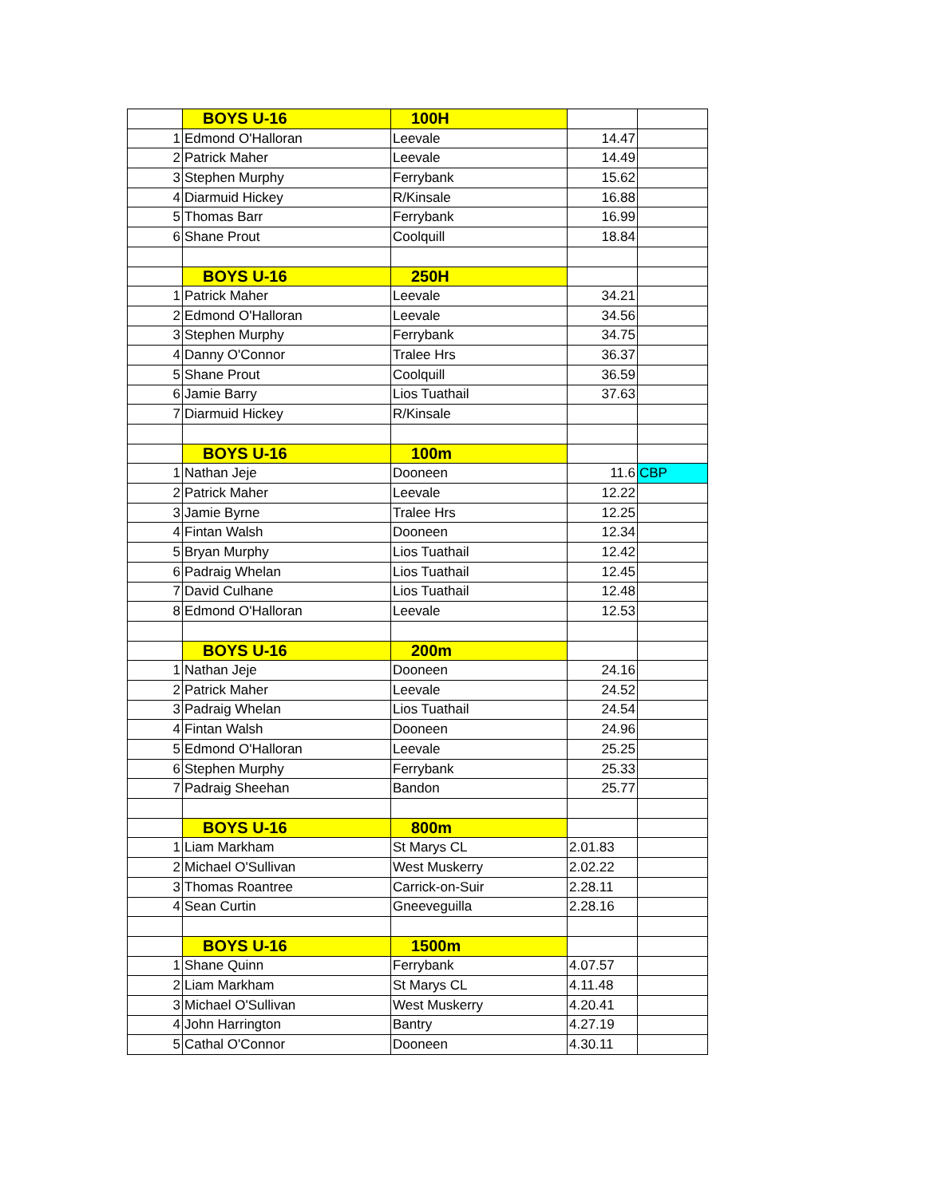| | BOYS U-16 | 100H | | |
| 1 | Edmond O'Halloran | Leevale | 14.47 | |
| 2 | Patrick Maher | Leevale | 14.49 | |
| 3 | Stephen Murphy | Ferrybank | 15.62 | |
| 4 | Diarmuid Hickey | R/Kinsale | 16.88 | |
| 5 | Thomas Barr | Ferrybank | 16.99 | |
| 6 | Shane Prout | Coolquill | 18.84 | |
| | BOYS U-16 | 250H | | |
| 1 | Patrick Maher | Leevale | 34.21 | |
| 2 | Edmond O'Halloran | Leevale | 34.56 | |
| 3 | Stephen Murphy | Ferrybank | 34.75 | |
| 4 | Danny O'Connor | Tralee Hrs | 36.37 | |
| 5 | Shane Prout | Coolquill | 36.59 | |
| 6 | Jamie Barry | Lios Tuathail | 37.63 | |
| 7 | Diarmuid Hickey | R/Kinsale | | |
| | BOYS U-16 | 100m | | |
| 1 | Nathan Jeje | Dooneen | 11.6 | CBP |
| 2 | Patrick Maher | Leevale | 12.22 | |
| 3 | Jamie Byrne | Tralee Hrs | 12.25 | |
| 4 | Fintan Walsh | Dooneen | 12.34 | |
| 5 | Bryan Murphy | Lios Tuathail | 12.42 | |
| 6 | Padraig Whelan | Lios Tuathail | 12.45 | |
| 7 | David Culhane | Lios Tuathail | 12.48 | |
| 8 | Edmond O'Halloran | Leevale | 12.53 | |
| | BOYS U-16 | 200m | | |
| 1 | Nathan Jeje | Dooneen | 24.16 | |
| 2 | Patrick Maher | Leevale | 24.52 | |
| 3 | Padraig Whelan | Lios Tuathail | 24.54 | |
| 4 | Fintan Walsh | Dooneen | 24.96 | |
| 5 | Edmond O'Halloran | Leevale | 25.25 | |
| 6 | Stephen Murphy | Ferrybank | 25.33 | |
| 7 | Padraig Sheehan | Bandon | 25.77 | |
| | BOYS U-16 | 800m | | |
| 1 | Liam Markham | St Marys CL | 2.01.83 | |
| 2 | Michael O'Sullivan | West Muskerry | 2.02.22 | |
| 3 | Thomas Roantree | Carrick-on-Suir | 2.28.11 | |
| 4 | Sean Curtin | Gneeveguilla | 2.28.16 | |
| | BOYS U-16 | 1500m | | |
| 1 | Shane Quinn | Ferrybank | 4.07.57 | |
| 2 | Liam Markham | St Marys CL | 4.11.48 | |
| 3 | Michael O'Sullivan | West Muskerry | 4.20.41 | |
| 4 | John Harrington | Bantry | 4.27.19 | |
| 5 | Cathal O'Connor | Dooneen | 4.30.11 | |